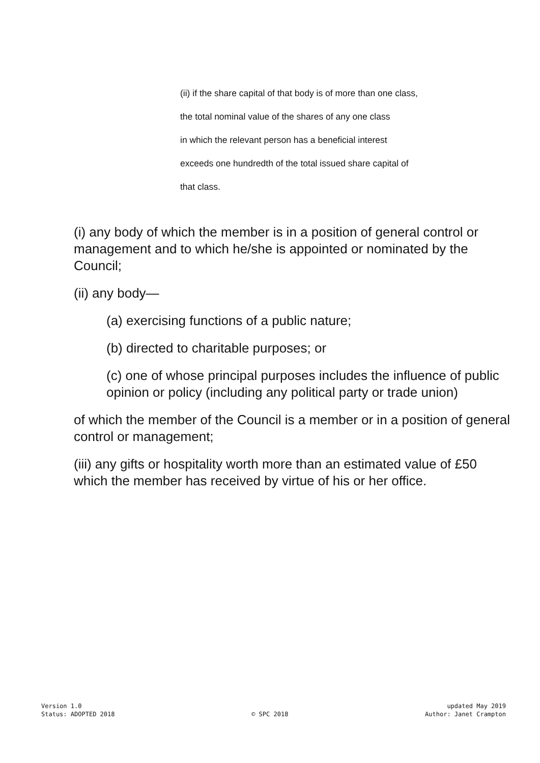(ii) if the share capital of that body is of more than one class,
the total nominal value of the shares of any one class
in which the relevant person has a beneficial interest
exceeds one hundredth of the total issued share capital of
that class.
(i) any body of which the member is in a position of general control or management and to which he/she is appointed or nominated by the Council;
(ii) any body—
(a) exercising functions of a public nature;
(b) directed to charitable purposes; or
(c) one of whose principal purposes includes the influence of public opinion or policy (including any political party or trade union)
of which the member of the Council is a member or in a position of general control or management;
(iii) any gifts or hospitality worth more than an estimated value of £50 which the member has received by virtue of his or her office.
Version 1.0
Status: ADOPTED 2018
© SPC 2018 updated May 2019
Author: Janet Crampton